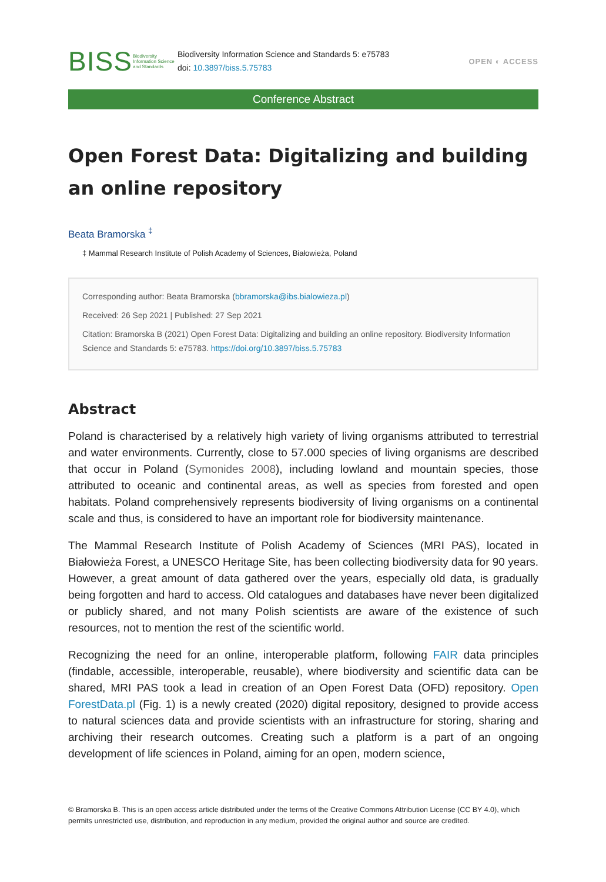BISS
Biodiversity Information Science and Standards
Biodiversity Information Science and Standards 5: e75783
doi: 10.3897/biss.5.75783
OPEN ◐ ACCESS
Conference Abstract
Open Forest Data: Digitalizing and building an online repository
Beata Bramorska <sup>‡</sup>
‡ Mammal Research Institute of Polish Academy of Sciences, Białowieża, Poland
Corresponding author: Beata Bramorska (bbramorska@ibs.bialowieza.pl)
Received: 26 Sep 2021 | Published: 27 Sep 2021
Citation: Bramorska B (2021) Open Forest Data: Digitalizing and building an online repository. Biodiversity Information Science and Standards 5: e75783. https://doi.org/10.3897/biss.5.75783
Abstract
Poland is characterised by a relatively high variety of living organisms attributed to terrestrial and water environments. Currently, close to 57.000 species of living organisms are described that occur in Poland (Symonides 2008), including lowland and mountain species, those attributed to oceanic and continental areas, as well as species from forested and open habitats. Poland comprehensively represents biodiversity of living organisms on a continental scale and thus, is considered to have an important role for biodiversity maintenance.
The Mammal Research Institute of Polish Academy of Sciences (MRI PAS), located in Białowieża Forest, a UNESCO Heritage Site, has been collecting biodiversity data for 90 years. However, a great amount of data gathered over the years, especially old data, is gradually being forgotten and hard to access. Old catalogues and databases have never been digitalized or publicly shared, and not many Polish scientists are aware of the existence of such resources, not to mention the rest of the scientific world.
Recognizing the need for an online, interoperable platform, following FAIR data principles (findable, accessible, interoperable, reusable), where biodiversity and scientific data can be shared, MRI PAS took a lead in creation of an Open Forest Data (OFD) repository. Open ForestData.pl (Fig. 1) is a newly created (2020) digital repository, designed to provide access to natural sciences data and provide scientists with an infrastructure for storing, sharing and archiving their research outcomes. Creating such a platform is a part of an ongoing development of life sciences in Poland, aiming for an open, modern science,
© Bramorska B. This is an open access article distributed under the terms of the Creative Commons Attribution License (CC BY 4.0), which permits unrestricted use, distribution, and reproduction in any medium, provided the original author and source are credited.